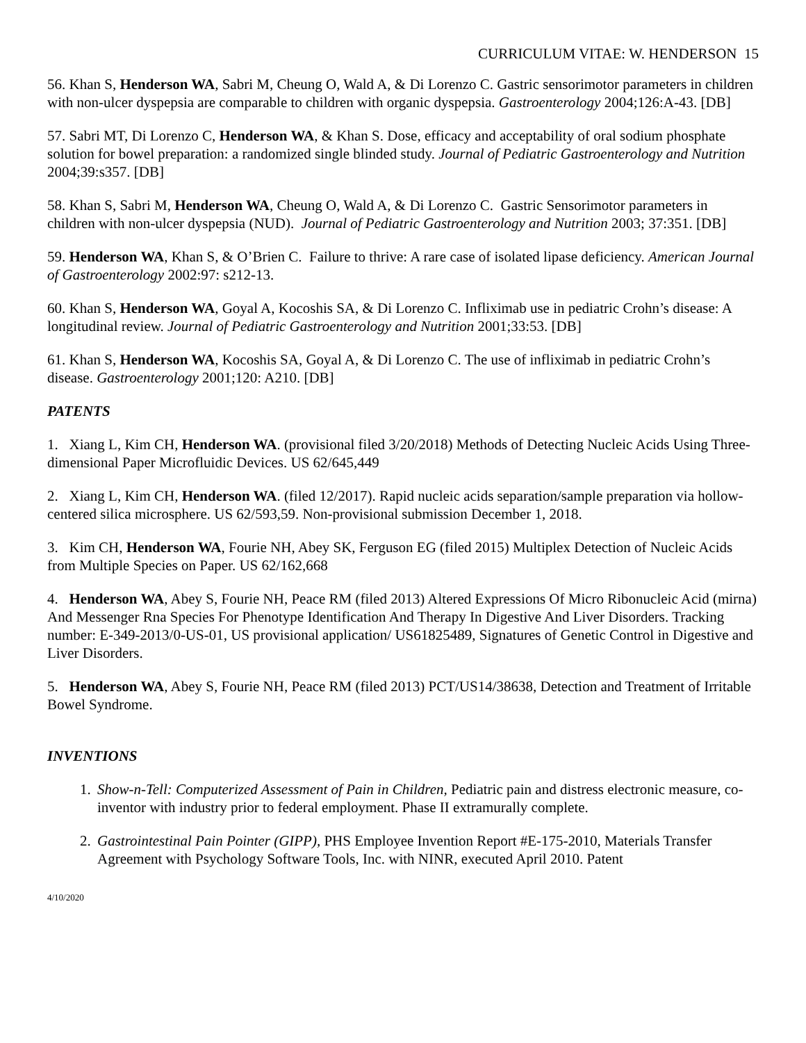CURRICULUM VITAE: W. HENDERSON 15
56. Khan S, Henderson WA, Sabri M, Cheung O, Wald A, & Di Lorenzo C. Gastric sensorimotor parameters in children with non-ulcer dyspepsia are comparable to children with organic dyspepsia. Gastroenterology 2004;126:A-43. [DB]
57. Sabri MT, Di Lorenzo C, Henderson WA, & Khan S. Dose, efficacy and acceptability of oral sodium phosphate solution for bowel preparation: a randomized single blinded study. Journal of Pediatric Gastroenterology and Nutrition 2004;39:s357. [DB]
58. Khan S, Sabri M, Henderson WA, Cheung O, Wald A, & Di Lorenzo C. Gastric Sensorimotor parameters in children with non-ulcer dyspepsia (NUD). Journal of Pediatric Gastroenterology and Nutrition 2003; 37:351. [DB]
59. Henderson WA, Khan S, & O’Brien C. Failure to thrive: A rare case of isolated lipase deficiency. American Journal of Gastroenterology 2002:97: s212-13.
60. Khan S, Henderson WA, Goyal A, Kocoshis SA, & Di Lorenzo C. Infliximab use in pediatric Crohn’s disease: A longitudinal review. Journal of Pediatric Gastroenterology and Nutrition 2001;33:53. [DB]
61. Khan S, Henderson WA, Kocoshis SA, Goyal A, & Di Lorenzo C. The use of infliximab in pediatric Crohn’s disease. Gastroenterology 2001;120: A210. [DB]
PATENTS
1. Xiang L, Kim CH, Henderson WA. (provisional filed 3/20/2018) Methods of Detecting Nucleic Acids Using Three-dimensional Paper Microfluidic Devices. US 62/645,449
2. Xiang L, Kim CH, Henderson WA. (filed 12/2017). Rapid nucleic acids separation/sample preparation via hollow-centered silica microsphere. US 62/593,59. Non-provisional submission December 1, 2018.
3. Kim CH, Henderson WA, Fourie NH, Abey SK, Ferguson EG (filed 2015) Multiplex Detection of Nucleic Acids from Multiple Species on Paper. US 62/162,668
4. Henderson WA, Abey S, Fourie NH, Peace RM (filed 2013) Altered Expressions Of Micro Ribonucleic Acid (mirna) And Messenger Rna Species For Phenotype Identification And Therapy In Digestive And Liver Disorders. Tracking number: E-349-2013/0-US-01, US provisional application/ US61825489, Signatures of Genetic Control in Digestive and Liver Disorders.
5. Henderson WA, Abey S, Fourie NH, Peace RM (filed 2013) PCT/US14/38638, Detection and Treatment of Irritable Bowel Syndrome.
INVENTIONS
1. Show-n-Tell: Computerized Assessment of Pain in Children, Pediatric pain and distress electronic measure, co-inventor with industry prior to federal employment. Phase II extramurally complete.
2. Gastrointestinal Pain Pointer (GIPP), PHS Employee Invention Report #E-175-2010, Materials Transfer Agreement with Psychology Software Tools, Inc. with NINR, executed April 2010. Patent
4/10/2020